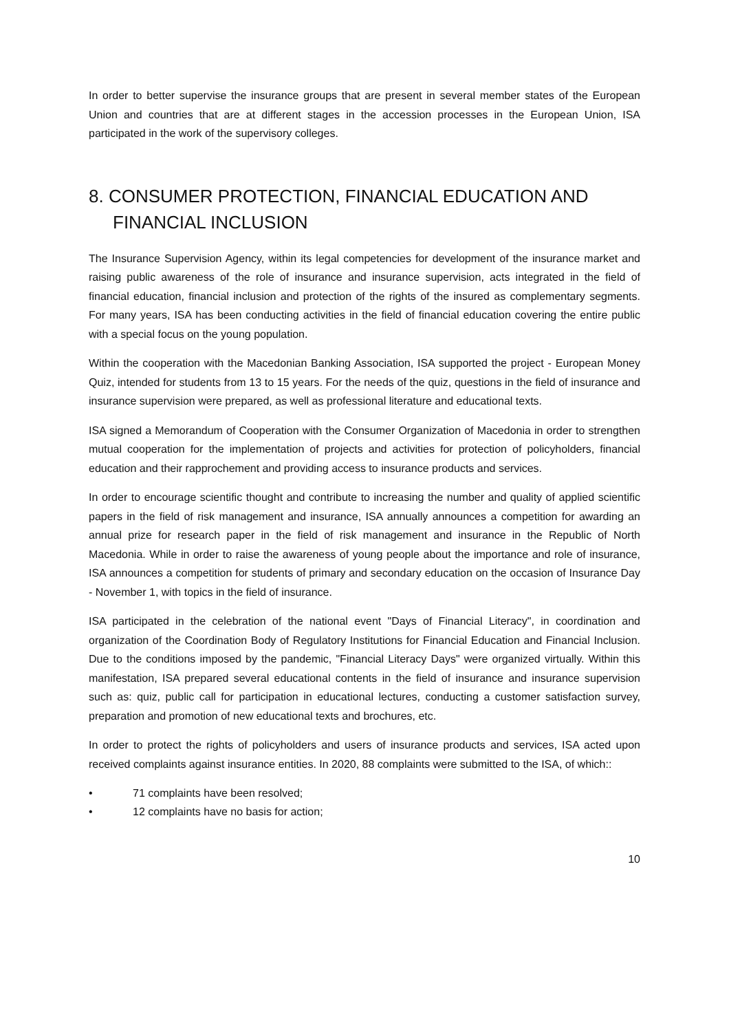In order to better supervise the insurance groups that are present in several member states of the European Union and countries that are at different stages in the accession processes in the European Union, ISA participated in the work of the supervisory colleges.
8. CONSUMER PROTECTION, FINANCIAL EDUCATION AND FINANCIAL INCLUSION
The Insurance Supervision Agency, within its legal competencies for development of the insurance market and raising public awareness of the role of insurance and insurance supervision, acts integrated in the field of financial education, financial inclusion and protection of the rights of the insured as complementary segments. For many years, ISA has been conducting activities in the field of financial education covering the entire public with a special focus on the young population.
Within the cooperation with the Macedonian Banking Association, ISA supported the project - European Money Quiz, intended for students from 13 to 15 years. For the needs of the quiz, questions in the field of insurance and insurance supervision were prepared, as well as professional literature and educational texts.
ISA signed a Memorandum of Cooperation with the Consumer Organization of Macedonia in order to strengthen mutual cooperation for the implementation of projects and activities for protection of policyholders, financial education and their rapprochement and providing access to insurance products and services.
In order to encourage scientific thought and contribute to increasing the number and quality of applied scientific papers in the field of risk management and insurance, ISA annually announces a competition for awarding an annual prize for research paper in the field of risk management and insurance in the Republic of North Macedonia. While in order to raise the awareness of young people about the importance and role of insurance, ISA announces a competition for students of primary and secondary education on the occasion of Insurance Day - November 1, with topics in the field of insurance.
ISA participated in the celebration of the national event "Days of Financial Literacy", in coordination and organization of the Coordination Body of Regulatory Institutions for Financial Education and Financial Inclusion. Due to the conditions imposed by the pandemic, "Financial Literacy Days" were organized virtually. Within this manifestation, ISA prepared several educational contents in the field of insurance and insurance supervision such as: quiz, public call for participation in educational lectures, conducting a customer satisfaction survey, preparation and promotion of new educational texts and brochures, etc.
In order to protect the rights of policyholders and users of insurance products and services, ISA acted upon received complaints against insurance entities. In 2020, 88 complaints were submitted to the ISA, of which::
• 71 complaints have been resolved;
• 12 complaints have no basis for action;
10